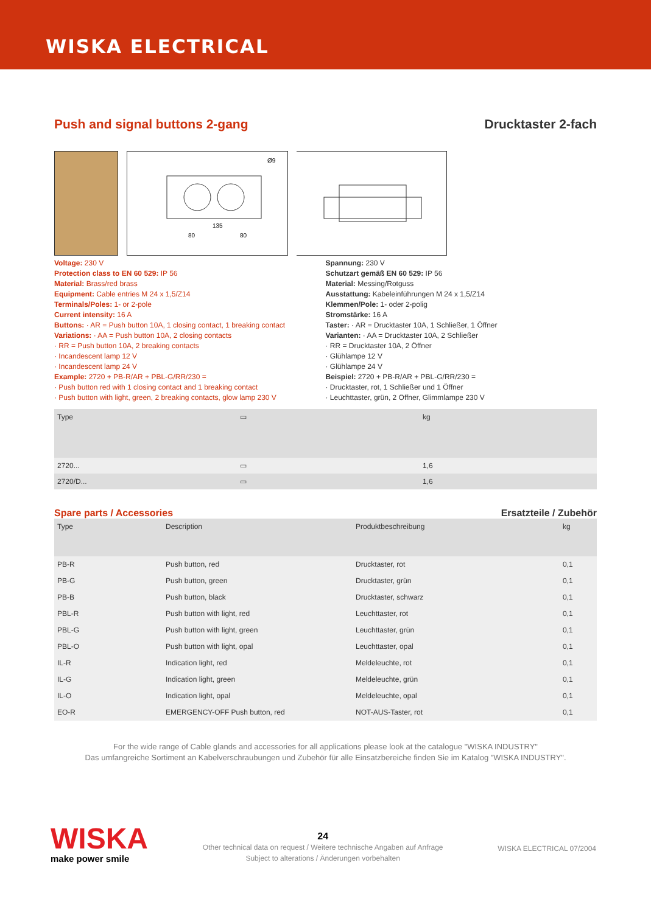WISKA ELECTRICAL
Push and signal buttons 2-gang Drucktaster 2-fach
Ø9
135
80
80
Voltage: 230 V
Protection class to EN 60 529: IP 56
Material: Brass/red brass
Equipment: Cable entries M 24 x 1,5/Z14
Terminals/Poles: 1- or 2-pole
Current intensity: 16 A
Buttons: · AR = Push button 10A, 1 closing contact, 1 breaking contact
Variations: · AA = Push button 10A, 2 closing contacts
· RR = Push button 10A, 2 breaking contacts
· Incandescent lamp 12 V
· Incandescent lamp 24 V
Example: 2720 + PB-R/AR + PBL-G/RR/230 =
· Push button red with 1 closing contact and 1 breaking contact
· Push button with light, green, 2 breaking contacts, glow lamp 230 V
Spannung: 230 V
Schutzart gemäß EN 60 529: IP 56
Material: Messing/Rotguss
Ausstattung: Kabeleinführungen M 24 x 1,5/Z14
Klemmen/Pole: 1- oder 2-polig
Stromstärke: 16 A
Taster: · AR = Drucktaster 10A, 1 Schließer, 1 Öffner
Varianten: · AA = Drucktaster 10A, 2 Schließer
· RR = Drucktaster 10A, 2 Öffner
· Glühlampe 12 V
· Glühlampe 24 V
Beispiel: 2720 + PB-R/AR + PBL-G/RR/230 =
· Drucktaster, rot, 1 Schließer und 1 Öffner
· Leuchttaster, grün, 2 Öffner, Glimmlampe 230 V
| Type | ▭ | kg |
| --- | --- | --- |
| 2720... | ▭ | 1,6 |
| 2720/D... | ▭ | 1,6 |
Spare parts / Accessories Ersatzteile / Zubehör
| Type | Description | Produktbeschreibung | kg |
| --- | --- | --- | --- |
| PB-R | Push button, red | Drucktaster, rot | 0,1 |
| PB-G | Push button, green | Drucktaster, grün | 0,1 |
| PB-B | Push button, black | Drucktaster, schwarz | 0,1 |
| PBL-R | Push button with light, red | Leuchttaster, rot | 0,1 |
| PBL-G | Push button with light, green | Leuchttaster, grün | 0,1 |
| PBL-O | Push button with light, opal | Leuchttaster, opal | 0,1 |
| IL-R | Indication light, red | Meldeleuchte, rot | 0,1 |
| IL-G | Indication light, green | Meldeleuchte, grün | 0,1 |
| IL-O | Indication light, opal | Meldeleuchte, opal | 0,1 |
| EO-R | EMERGENCY-OFF Push button, red | NOT-AUS-Taster, rot | 0,1 |
For the wide range of Cable glands and accessories for all applications please look at the catalogue "WISKA INDUSTRY"
Das umfangreiche Sortiment an Kabelverschraubungen und Zubehör für alle Einsatzbereiche finden Sie im Katalog "WISKA INDUSTRY".
WISKA
make power smile
24
Other technical data on request / Weitere technische Angaben auf Anfrage
Subject to alterations / Änderungen vorbehalten
WISKA ELECTRICAL 07/2004